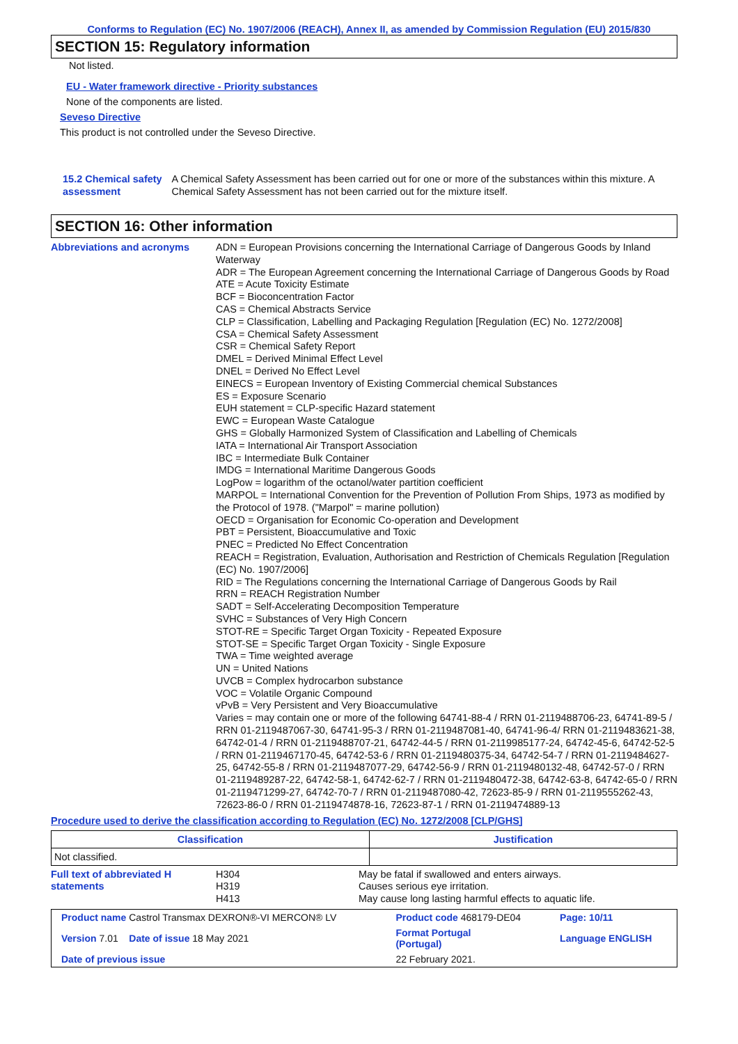Conforms to Regulation (EC) No. 1907/2006 (REACH), Annex II, as amended by Commission Regulation (EU) 2015/830
SECTION 15: Regulatory information
Not listed.
EU - Water framework directive - Priority substances
None of the components are listed.
Seveso Directive
This product is not controlled under the Seveso Directive.
15.2 Chemical safety
assessment
A Chemical Safety Assessment has been carried out for one or more of the substances within this mixture. A Chemical Safety Assessment has not been carried out for the mixture itself.
SECTION 16: Other information
Abbreviations and acronyms
ADN = European Provisions concerning the International Carriage of Dangerous Goods by Inland Waterway
ADR = The European Agreement concerning the International Carriage of Dangerous Goods by Road
ATE = Acute Toxicity Estimate
BCF = Bioconcentration Factor
CAS = Chemical Abstracts Service
CLP = Classification, Labelling and Packaging Regulation [Regulation (EC) No. 1272/2008]
CSA = Chemical Safety Assessment
CSR = Chemical Safety Report
DMEL = Derived Minimal Effect Level
DNEL = Derived No Effect Level
EINECS = European Inventory of Existing Commercial chemical Substances
ES = Exposure Scenario
EUH statement = CLP-specific Hazard statement
EWC = European Waste Catalogue
GHS = Globally Harmonized System of Classification and Labelling of Chemicals
IATA = International Air Transport Association
IBC = Intermediate Bulk Container
IMDG = International Maritime Dangerous Goods
LogPow = logarithm of the octanol/water partition coefficient
MARPOL = International Convention for the Prevention of Pollution From Ships, 1973 as modified by the Protocol of 1978. ("Marpol" = marine pollution)
OECD = Organisation for Economic Co-operation and Development
PBT = Persistent, Bioaccumulative and Toxic
PNEC = Predicted No Effect Concentration
REACH = Registration, Evaluation, Authorisation and Restriction of Chemicals Regulation [Regulation (EC) No. 1907/2006]
RID = The Regulations concerning the International Carriage of Dangerous Goods by Rail
RRN = REACH Registration Number
SADT = Self-Accelerating Decomposition Temperature
SVHC = Substances of Very High Concern
STOT-RE = Specific Target Organ Toxicity - Repeated Exposure
STOT-SE = Specific Target Organ Toxicity - Single Exposure
TWA = Time weighted average
UN = United Nations
UVCB = Complex hydrocarbon substance
VOC = Volatile Organic Compound
vPvB = Very Persistent and Very Bioaccumulative
Varies = may contain one or more of the following 64741-88-4 / RRN 01-2119488706-23, 64741-89-5 / RRN 01-2119487067-30, 64741-95-3 / RRN 01-2119487081-40, 64741-96-4/ RRN 01-2119483621-38, 64742-01-4 / RRN 01-2119488707-21, 64742-44-5 / RRN 01-2119985177-24, 64742-45-6, 64742-52-5 / RRN 01-2119467170-45, 64742-53-6 / RRN 01-2119480375-34, 64742-54-7 / RRN 01-2119484627-25, 64742-55-8 / RRN 01-2119487077-29, 64742-56-9 / RRN 01-2119480132-48, 64742-57-0 / RRN 01-2119489287-22, 64742-58-1, 64742-62-7 / RRN 01-2119480472-38, 64742-63-8, 64742-65-0 / RRN 01-2119471299-27, 64742-70-7 / RRN 01-2119487080-42, 72623-85-9 / RRN 01-2119555262-43, 72623-86-0 / RRN 01-2119474878-16, 72623-87-1 / RRN 01-2119474889-13
Procedure used to derive the classification according to Regulation (EC) No. 1272/2008 [CLP/GHS]
| Classification | Justification |
| --- | --- |
| Not classified. | |
Full text of abbreviated H statements
H304
H319
H413
May be fatal if swallowed and enters airways.
Causes serious eye irritation.
May cause long lasting harmful effects to aquatic life.
| Product name Castrol Transmax DEXRON®-VI MERCON® LV | | Product code 468179-DE04 | Page: 10/11 |
| Version 7.01 Date of issue 18 May 2021 | | Format Portugal (Portugal) | Language ENGLISH |
| Date of previous issue | 22 February 2021. | | |